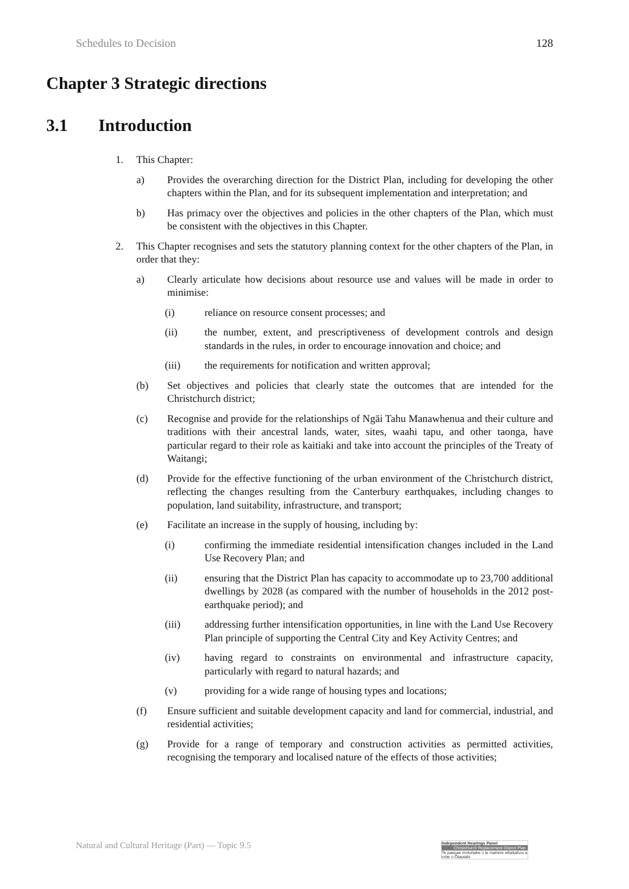Schedules to Decision 128
Chapter 3 Strategic directions
3.1 Introduction
1. This Chapter:
a) Provides the overarching direction for the District Plan, including for developing the other chapters within the Plan, and for its subsequent implementation and interpretation; and
b) Has primacy over the objectives and policies in the other chapters of the Plan, which must be consistent with the objectives in this Chapter.
2. This Chapter recognises and sets the statutory planning context for the other chapters of the Plan, in order that they:
a) Clearly articulate how decisions about resource use and values will be made in order to minimise:
(i) reliance on resource consent processes; and
(ii) the number, extent, and prescriptiveness of development controls and design standards in the rules, in order to encourage innovation and choice; and
(iii) the requirements for notification and written approval;
(b) Set objectives and policies that clearly state the outcomes that are intended for the Christchurch district;
(c) Recognise and provide for the relationships of Ngāi Tahu Manawhenua and their culture and traditions with their ancestral lands, water, sites, waahi tapu, and other taonga, have particular regard to their role as kaitiaki and take into account the principles of the Treaty of Waitangi;
(d) Provide for the effective functioning of the urban environment of the Christchurch district, reflecting the changes resulting from the Canterbury earthquakes, including changes to population, land suitability, infrastructure, and transport;
(e) Facilitate an increase in the supply of housing, including by:
(i) confirming the immediate residential intensification changes included in the Land Use Recovery Plan; and
(ii) ensuring that the District Plan has capacity to accommodate up to 23,700 additional dwellings by 2028 (as compared with the number of households in the 2012 post-earthquake period); and
(iii) addressing further intensification opportunities, in line with the Land Use Recovery Plan principle of supporting the Central City and Key Activity Centres; and
(iv) having regard to constraints on environmental and infrastructure capacity, particularly with regard to natural hazards; and
(v) providing for a wide range of housing types and locations;
(f) Ensure sufficient and suitable development capacity and land for commercial, industrial, and residential activities;
(g) Provide for a range of temporary and construction activities as permitted activities, recognising the temporary and localised nature of the effects of those activities;
Natural and Cultural Heritage (Part) — Topic 9.5
Independent Hearings Panel
Christchurch Replacement District Plan
Te paepae motuhake o te mahere whakahou a rohe o Ōtautahi